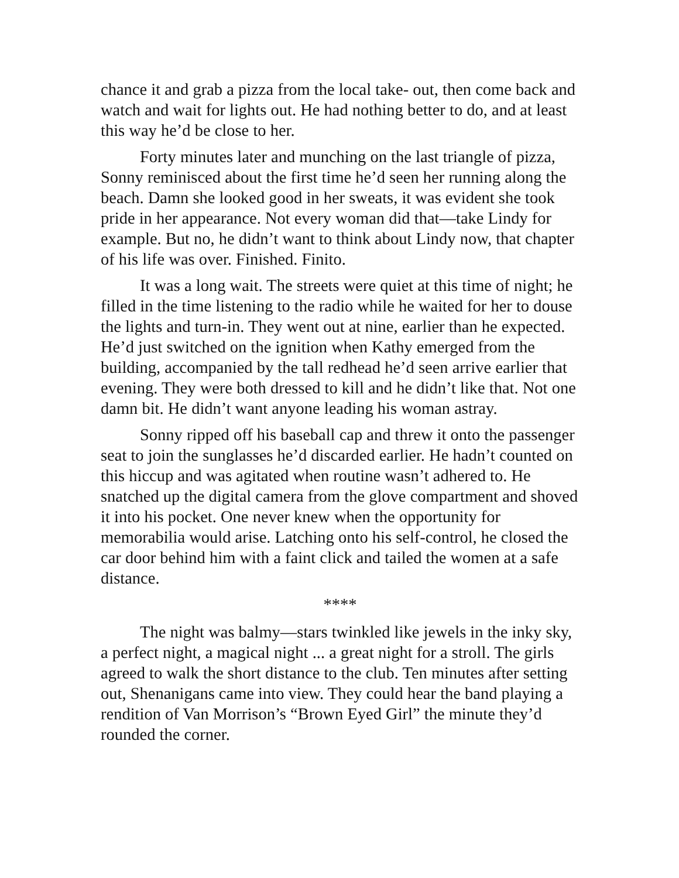chance it and grab a pizza from the local take- out, then come back and watch and wait for lights out. He had nothing better to do, and at least this way he’d be close to her.
Forty minutes later and munching on the last triangle of pizza, Sonny reminisced about the first time he’d seen her running along the beach. Damn she looked good in her sweats, it was evident she took pride in her appearance. Not every woman did that—take Lindy for example. But no, he didn’t want to think about Lindy now, that chapter of his life was over. Finished. Finito.
It was a long wait. The streets were quiet at this time of night; he filled in the time listening to the radio while he waited for her to douse the lights and turn-in. They went out at nine, earlier than he expected. He’d just switched on the ignition when Kathy emerged from the building, accompanied by the tall redhead he’d seen arrive earlier that evening. They were both dressed to kill and he didn’t like that. Not one damn bit. He didn’t want anyone leading his woman astray.
Sonny ripped off his baseball cap and threw it onto the passenger seat to join the sunglasses he’d discarded earlier. He hadn’t counted on this hiccup and was agitated when routine wasn’t adhered to. He snatched up the digital camera from the glove compartment and shoved it into his pocket. One never knew when the opportunity for memorabilia would arise. Latching onto his self-control, he closed the car door behind him with a faint click and tailed the women at a safe distance.
****
The night was balmy—stars twinkled like jewels in the inky sky, a perfect night, a magical night ... a great night for a stroll. The girls agreed to walk the short distance to the club. Ten minutes after setting out, Shenanigans came into view. They could hear the band playing a rendition of Van Morrison’s “Brown Eyed Girl” the minute they’d rounded the corner.